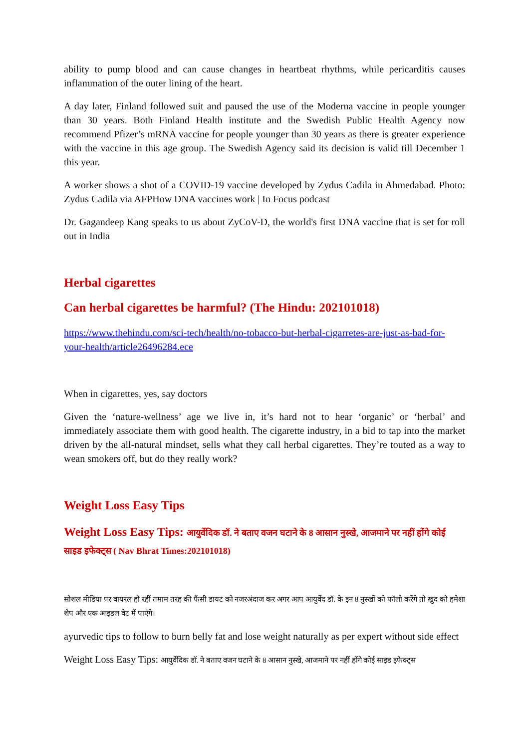ability to pump blood and can cause changes in heartbeat rhythms, while pericarditis causes inflammation of the outer lining of the heart.
A day later, Finland followed suit and paused the use of the Moderna vaccine in people younger than 30 years. Both Finland Health institute and the Swedish Public Health Agency now recommend Pfizer’s mRNA vaccine for people younger than 30 years as there is greater experience with the vaccine in this age group. The Swedish Agency said its decision is valid till December 1 this year.
A worker shows a shot of a COVID-19 vaccine developed by Zydus Cadila in Ahmedabad. Photo: Zydus Cadila via AFPHow DNA vaccines work | In Focus podcast
Dr. Gagandeep Kang speaks to us about ZyCoV-D, the world's first DNA vaccine that is set for roll out in India
Herbal cigarettes
Can herbal cigarettes be harmful? (The Hindu: 202101018)
https://www.thehindu.com/sci-tech/health/no-tobacco-but-herbal-cigarretes-are-just-as-bad-for-your-health/article26496284.ece
When in cigarettes, yes, say doctors
Given the ‘nature-wellness’ age we live in, it’s hard not to hear ‘organic’ or ‘herbal’ and immediately associate them with good health. The cigarette industry, in a bid to tap into the market driven by the all-natural mindset, sells what they call herbal cigarettes. They’re touted as a way to wean smokers off, but do they really work?
Weight Loss Easy Tips
Weight Loss Easy Tips: आयुर्वेदिक डॉ. ने बताए वजन घटाने के 8 आसान नुस्खे, आजमाने पर नहीं होंगे कोई साइड इफेक्ट्स ( Nav Bhrat Times:202101018)
सोशल मीडिया पर वायरल हो रहीं तमाम तरह की फैंसी डायट को नजरअंदाज कर अगर आप आयुर्वेद डॉ. के इन 8 नुस्खों को फॉलो करेंगे तो खुद को हमेशा शेप और एक आइडल वेट में पाएंगे।
ayurvedic tips to follow to burn belly fat and lose weight naturally as per expert without side effect
Weight Loss Easy Tips: आयुर्वेदिक डॉ. ने बताए वजन घटाने के 8 आसान नुस्खे, आजमाने पर नहीं होंगे कोई साइड इफेक्ट्स